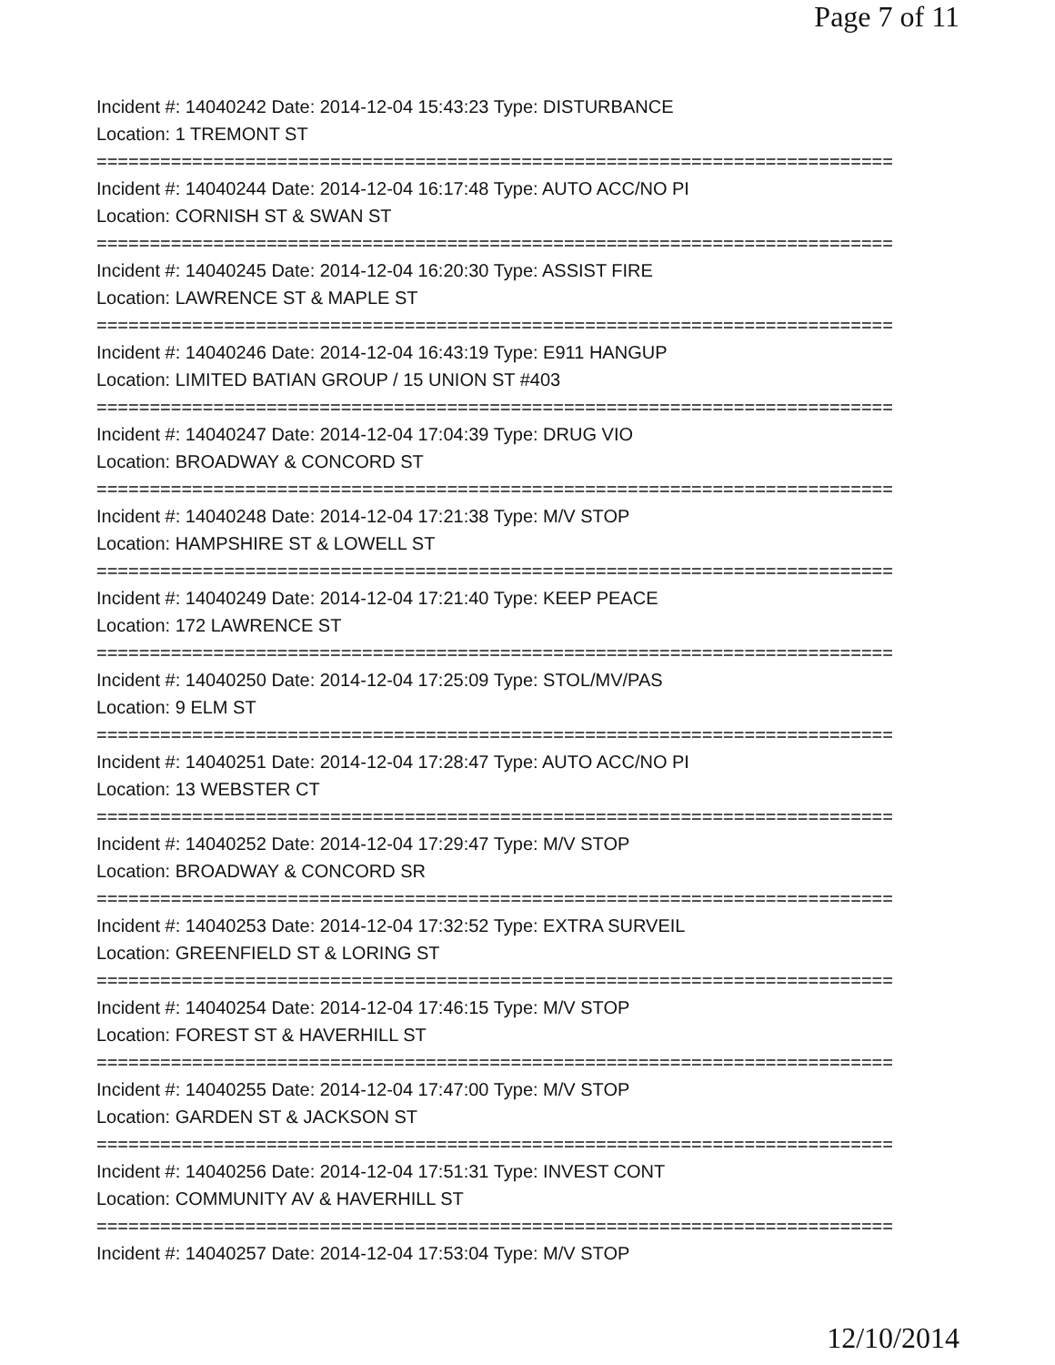Page 7 of 11
Incident #: 14040242 Date: 2014-12-04 15:43:23 Type: DISTURBANCE
Location: 1 TREMONT ST
===========================================================================
Incident #: 14040244 Date: 2014-12-04 16:17:48 Type: AUTO ACC/NO PI
Location: CORNISH ST & SWAN ST
===========================================================================
Incident #: 14040245 Date: 2014-12-04 16:20:30 Type: ASSIST FIRE
Location: LAWRENCE ST & MAPLE ST
===========================================================================
Incident #: 14040246 Date: 2014-12-04 16:43:19 Type: E911 HANGUP
Location: LIMITED BATIAN GROUP / 15 UNION ST #403
===========================================================================
Incident #: 14040247 Date: 2014-12-04 17:04:39 Type: DRUG VIO
Location: BROADWAY & CONCORD ST
===========================================================================
Incident #: 14040248 Date: 2014-12-04 17:21:38 Type: M/V STOP
Location: HAMPSHIRE ST & LOWELL ST
===========================================================================
Incident #: 14040249 Date: 2014-12-04 17:21:40 Type: KEEP PEACE
Location: 172 LAWRENCE ST
===========================================================================
Incident #: 14040250 Date: 2014-12-04 17:25:09 Type: STOL/MV/PAS
Location: 9 ELM ST
===========================================================================
Incident #: 14040251 Date: 2014-12-04 17:28:47 Type: AUTO ACC/NO PI
Location: 13 WEBSTER CT
===========================================================================
Incident #: 14040252 Date: 2014-12-04 17:29:47 Type: M/V STOP
Location: BROADWAY & CONCORD SR
===========================================================================
Incident #: 14040253 Date: 2014-12-04 17:32:52 Type: EXTRA SURVEIL
Location: GREENFIELD ST & LORING ST
===========================================================================
Incident #: 14040254 Date: 2014-12-04 17:46:15 Type: M/V STOP
Location: FOREST ST & HAVERHILL ST
===========================================================================
Incident #: 14040255 Date: 2014-12-04 17:47:00 Type: M/V STOP
Location: GARDEN ST & JACKSON ST
===========================================================================
Incident #: 14040256 Date: 2014-12-04 17:51:31 Type: INVEST CONT
Location: COMMUNITY AV & HAVERHILL ST
===========================================================================
Incident #: 14040257 Date: 2014-12-04 17:53:04 Type: M/V STOP
12/10/2014